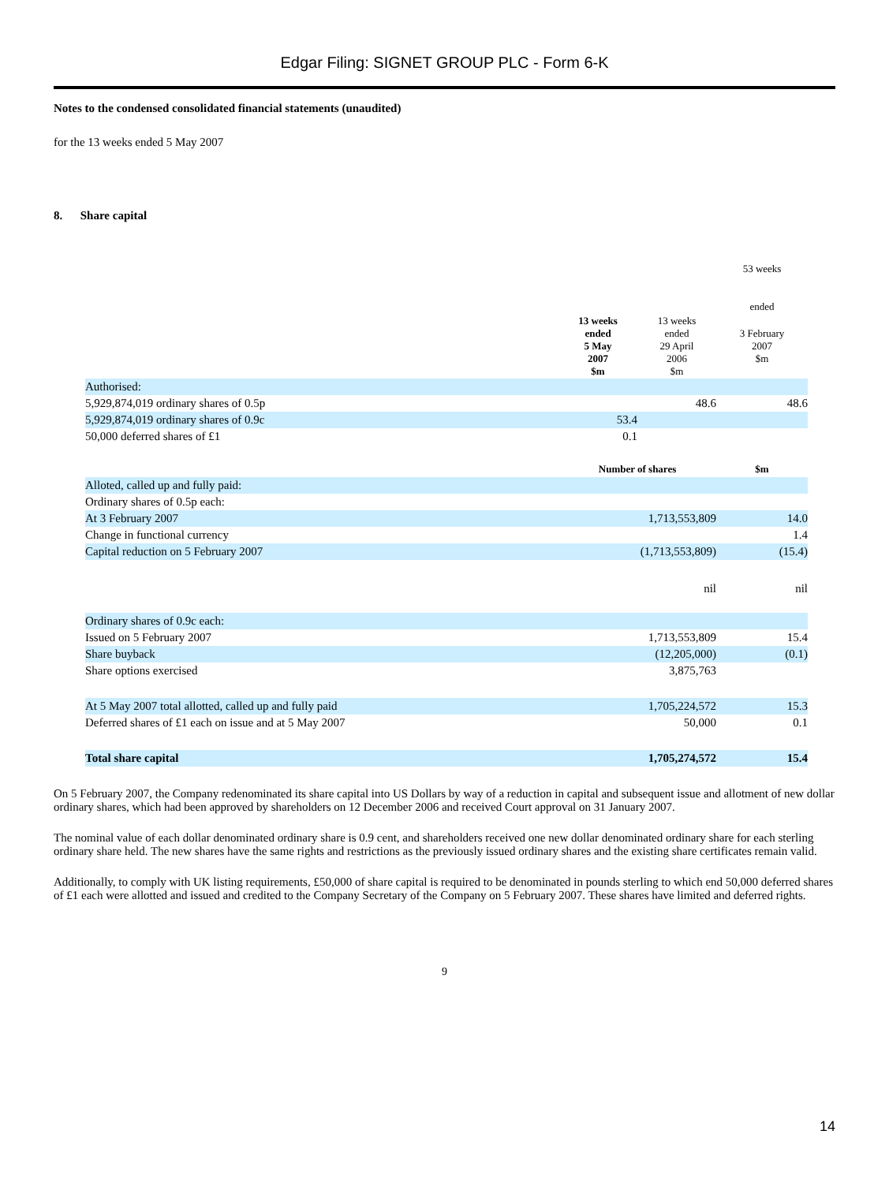Edgar Filing: SIGNET GROUP PLC - Form 6-K
Notes to the condensed consolidated financial statements (unaudited)
for the 13 weeks ended 5 May 2007
8. Share capital
| | | | 53 weeks ended |
| | 13 weeks ended 5 May 2007 $m | 13 weeks ended 29 April 2006 $m | 3 February 2007 $m |
| Authorised: | | | |
| 5,929,874,019 ordinary shares of 0.5p | | 48.6 | 48.6 |
| 5,929,874,019 ordinary shares of 0.9c | 53.4 | | |
| 50,000 deferred shares of £1 | 0.1 | | |
| | Number of shares | $m |
| Alloted, called up and fully paid: | | |
| Ordinary shares of 0.5p each: | | |
| At 3 February 2007 | 1,713,553,809 | 14.0 |
| Change in functional currency | | 1.4 |
| Capital reduction on 5 February 2007 | (1,713,553,809) | (15.4) |
| | nil | nil |
| Ordinary shares of 0.9c each: | | |
| Issued on 5 February 2007 | 1,713,553,809 | 15.4 |
| Share buyback | (12,205,000) | (0.1) |
| Share options exercised | 3,875,763 | |
| At 5 May 2007 total allotted, called up and fully paid | 1,705,224,572 | 15.3 |
| Deferred shares of £1 each on issue and at 5 May 2007 | 50,000 | 0.1 |
| Total share capital | 1,705,274,572 | 15.4 |
On 5 February 2007, the Company redenominated its share capital into US Dollars by way of a reduction in capital and subsequent issue and allotment of new dollar ordinary shares, which had been approved by shareholders on 12 December 2006 and received Court approval on 31 January 2007.
The nominal value of each dollar denominated ordinary share is 0.9 cent, and shareholders received one new dollar denominated ordinary share for each sterling ordinary share held. The new shares have the same rights and restrictions as the previously issued ordinary shares and the existing share certificates remain valid.
Additionally, to comply with UK listing requirements, £50,000 of share capital is required to be denominated in pounds sterling to which end 50,000 deferred shares of £1 each were allotted and issued and credited to the Company Secretary of the Company on 5 February 2007. These shares have limited and deferred rights.
9
14